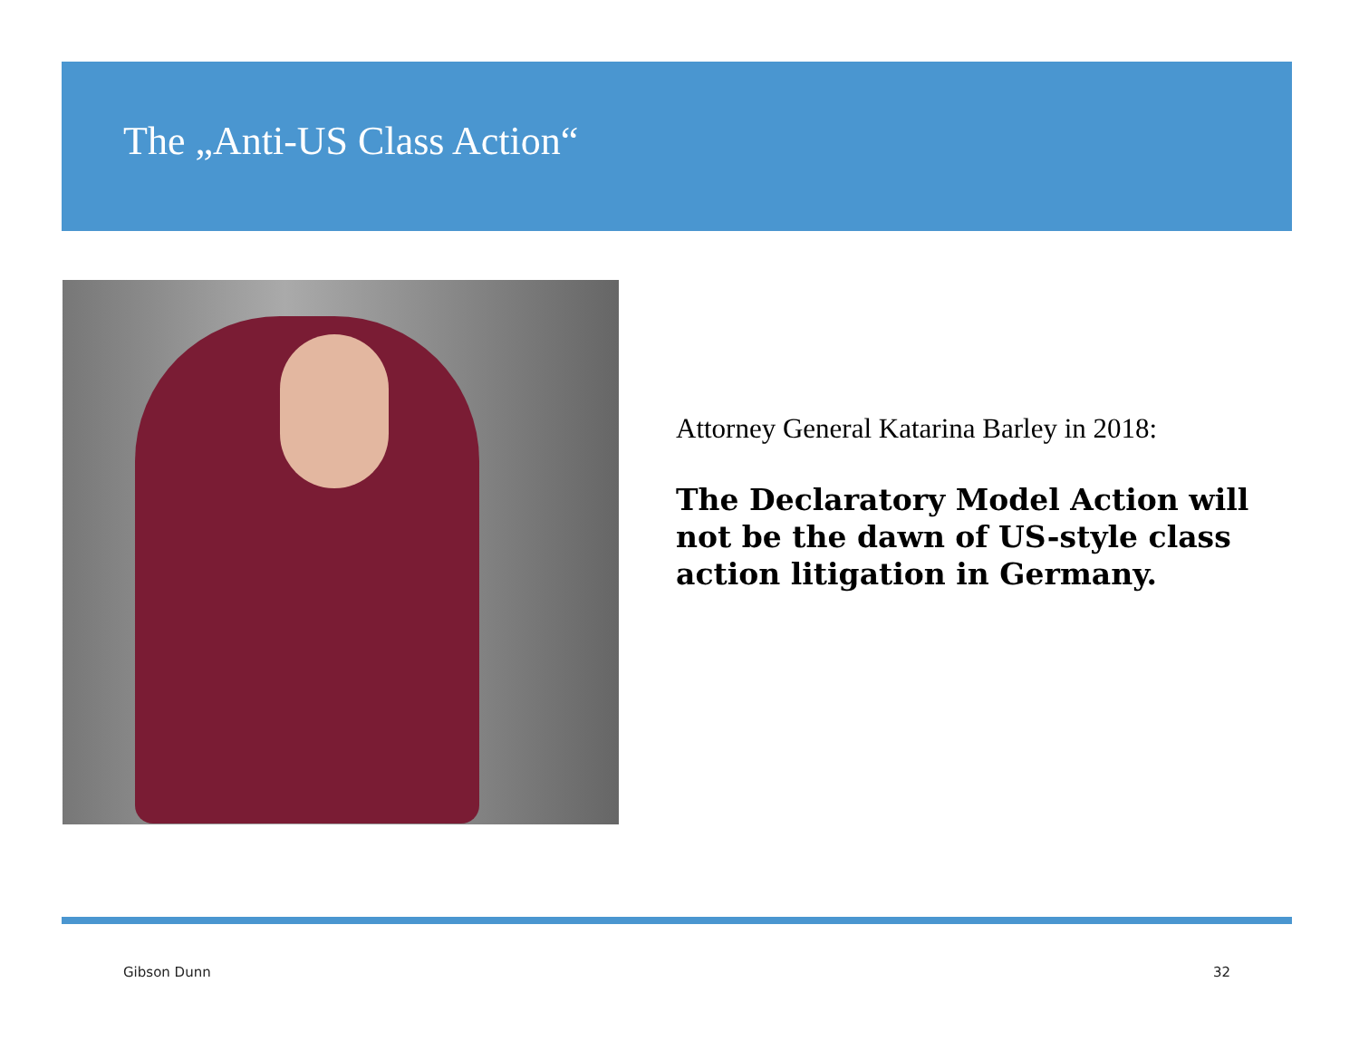The „Anti-US Class Action“
Attorney General Katarina Barley in 2018:
The Declaratory Model Action will not be the dawn of US-style class action litigation in Germany.
Gibson Dunn 32